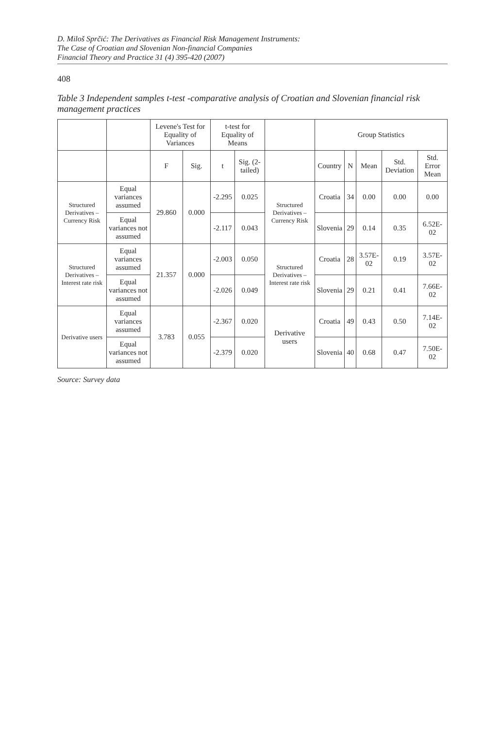D. Miloš Sprčić: The Derivatives as Financial Risk Management Instruments:
The Case of Croatian and Slovenian Non-financial Companies
Financial Theory and Practice 31 (4) 395-420 (2007)
408
Table 3 Independent samples t-test -comparative analysis of Croatian and Slovenian financial risk management practices
| | | Levene's Test for Equality of Variances | | t-test for Equality of Means | | | Group Statistics | | | | |
| --- | --- | --- | --- | --- | --- | --- | --- | --- | --- | --- | --- |
| | | F | Sig. | t | Sig. (2-tailed) | | Country | N | Mean | Std. Deviation | Std. Error Mean |
| Structured Derivatives –Currency Risk | Equal variances assumed | 29.860 | 0.000 | -2.295 | 0.025 | Structured Derivatives –Currency Risk | Croatia | 34 | 0.00 | 0.00 | 0.00 |
| | Equal variances not assumed | | | -2.117 | 0.043 | | Slovenia | 29 | 0.14 | 0.35 | 6.52E-02 |
| Structured Derivatives –Interest rate risk | Equal variances assumed | 21.357 | 0.000 | -2.003 | 0.050 | Structured Derivatives –Interest rate risk | Croatia | 28 | 3.57E-02 | 0.19 | 3.57E-02 |
| | Equal variances not assumed | | | -2.026 | 0.049 | | Slovenia | 29 | 0.21 | 0.41 | 7.66E-02 |
| Derivative users | Equal variances assumed | 3.783 | 0.055 | -2.367 | 0.020 | Derivative users | Croatia | 49 | 0.43 | 0.50 | 7.14E-02 |
| | Equal variances not assumed | | | -2.379 | 0.020 | | Slovenia | 40 | 0.68 | 0.47 | 7.50E-02 |
Source: Survey data